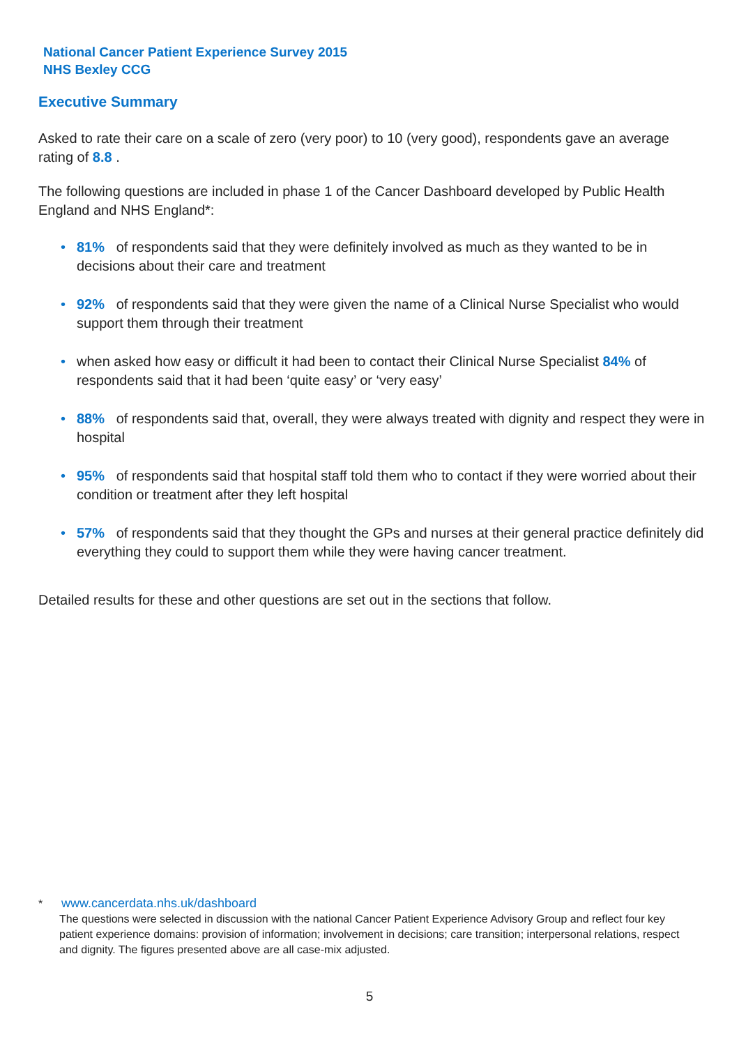National Cancer Patient Experience Survey 2015
NHS Bexley CCG
Executive Summary
Asked to rate their care on a scale of zero (very poor) to 10 (very good), respondents gave an average rating of 8.8 .
The following questions are included in phase 1 of the Cancer Dashboard developed by Public Health England and NHS England*:
• 81% of respondents said that they were definitely involved as much as they wanted to be in decisions about their care and treatment
• 92% of respondents said that they were given the name of a Clinical Nurse Specialist who would support them through their treatment
• when asked how easy or difficult it had been to contact their Clinical Nurse Specialist 84% of respondents said that it had been ‘quite easy’ or ‘very easy’
• 88% of respondents said that, overall, they were always treated with dignity and respect they were in hospital
• 95% of respondents said that hospital staff told them who to contact if they were worried about their condition or treatment after they left hospital
• 57% of respondents said that they thought the GPs and nurses at their general practice definitely did everything they could to support them while they were having cancer treatment.
Detailed results for these and other questions are set out in the sections that follow.
* www.cancerdata.nhs.uk/dashboard
The questions were selected in discussion with the national Cancer Patient Experience Advisory Group and reflect four key patient experience domains: provision of information; involvement in decisions; care transition; interpersonal relations, respect and dignity. The figures presented above are all case-mix adjusted.
5